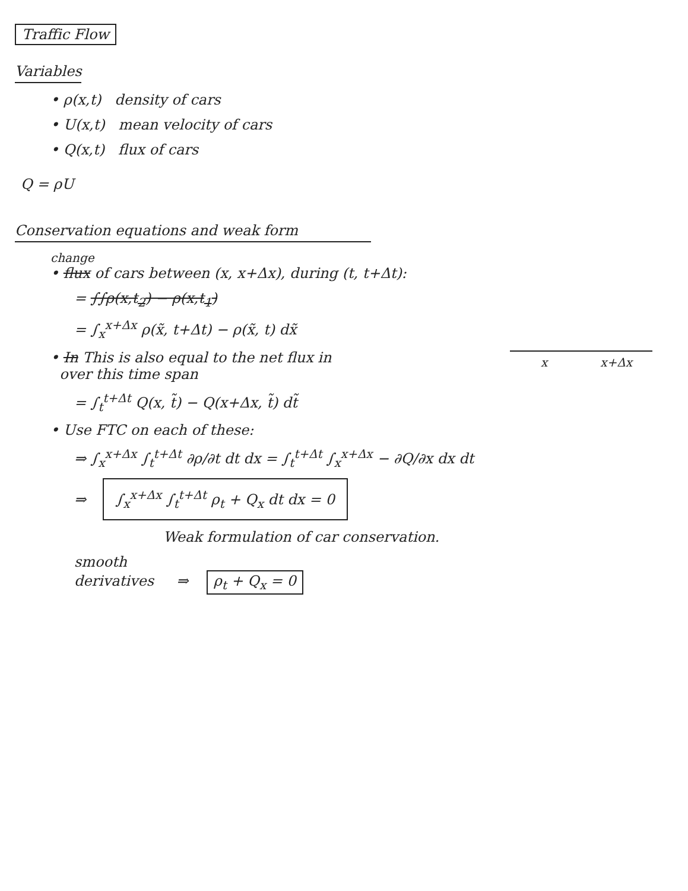Traffic Flow
Variables
• ρ(x,t) density of cars
• U(x,t) mean velocity of cars
• Q(x,t) flux of cars
Q = ρU
Conservation equations and weak form
change
• flux of cars between (x, x+Δx), during (t, t+Δt):
= ∫∫ρ(x,t<sub>2</sub>) − ρ(x,t<sub>1</sub>)
= ∫<sub>x</sub><sup>x+Δx</sup> ρ(x̃, t+Δt) − ρ(x̃, t) dx̃
• In This is also equal to the net flux in
over this time span
= ∫<sub>t</sub><sup>t+Δt</sup> Q(x, t̃) − Q(x+Δx, t̃) dt̃
• Use FTC on each of these:
⇒ ∫<sub>x</sub><sup>x+Δx</sup> ∫<sub>t</sub><sup>t+Δt</sup> ∂ρ/∂t dt dx = ∫<sub>t</sub><sup>t+Δt</sup> ∫<sub>x</sub><sup>x+Δx</sup> − ∂Q/∂x dx dt
⇒ ∫<sub>x</sub><sup>x+Δx</sup> ∫<sub>t</sub><sup>t+Δt</sup> ρ<sub>t</sub> + Q<sub>x</sub> dt dx = 0
Weak formulation of car conservation.
smooth
derivatives ⇒ ρ<sub>t</sub> + Q<sub>x</sub> = 0
x x+Δx